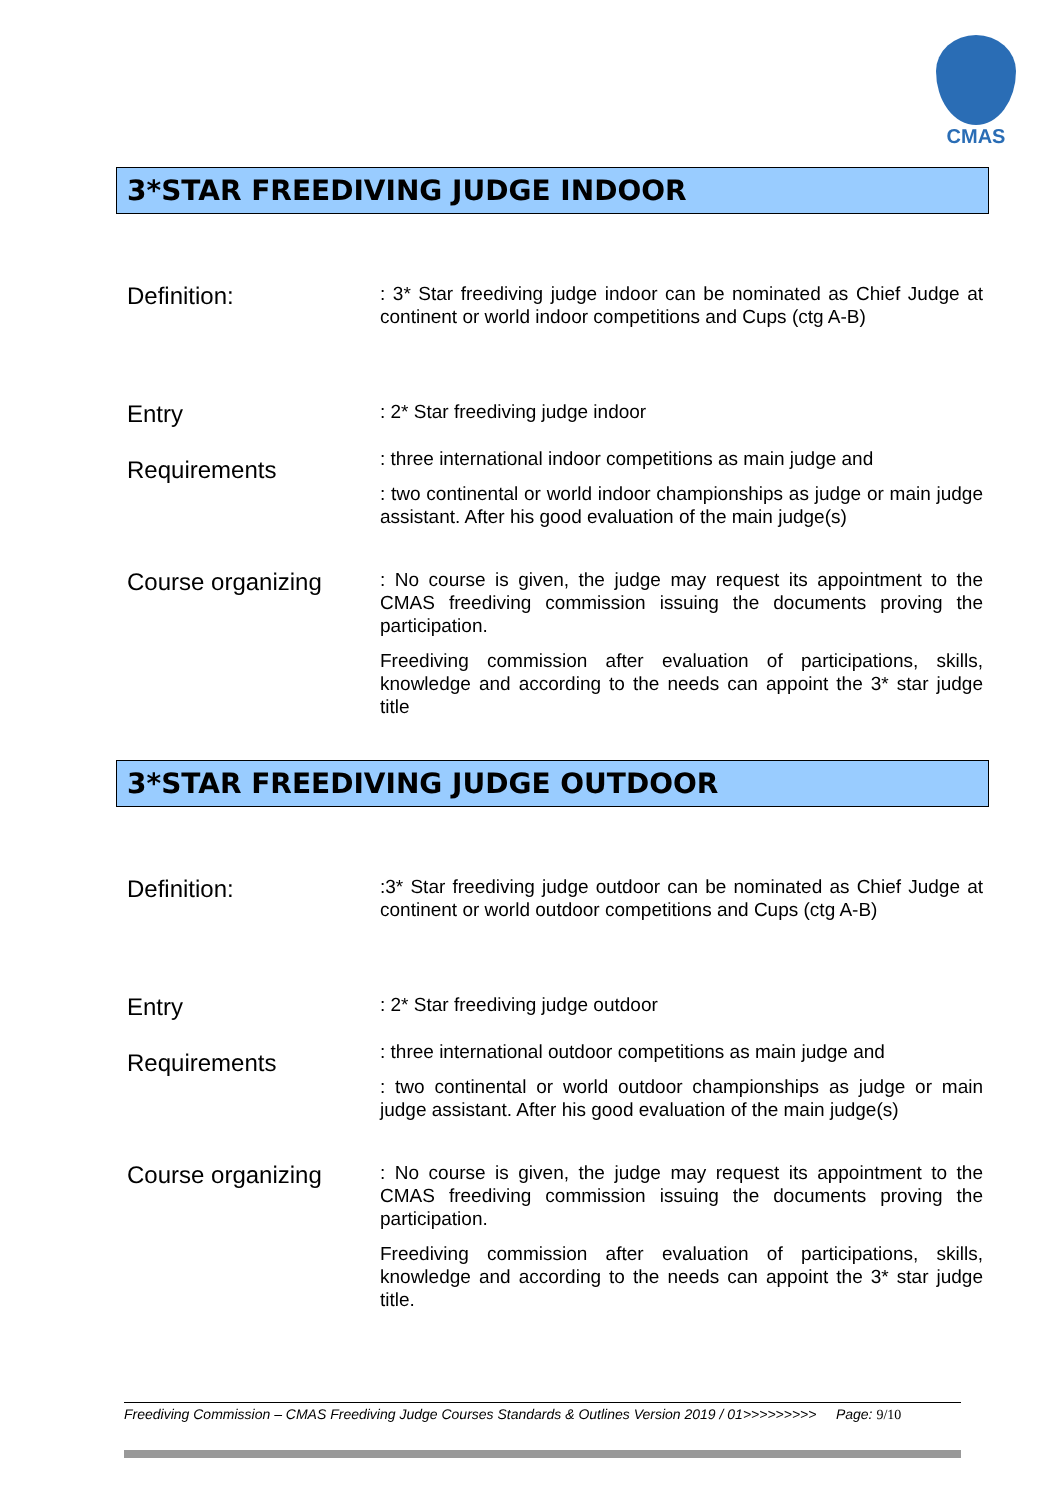CMAS
3*STAR FREEDIVING JUDGE INDOOR
Definition:
: 3* Star freediving judge indoor can be nominated as Chief Judge at continent or world indoor competitions and Cups (ctg A-B)
Entry
Requirements
: 2* Star freediving judge indoor
: three international indoor competitions as main judge and
: two continental or world indoor championships as judge or main judge assistant. After his good evaluation of the main judge(s)
Course organizing
: No course is given, the judge may request its appointment to the CMAS freediving commission issuing the documents proving the participation.
Freediving commission after evaluation of participations, skills, knowledge and according to the needs can appoint the 3* star judge title
3*STAR FREEDIVING JUDGE OUTDOOR
Definition:
:3* Star freediving judge outdoor can be nominated as Chief Judge at continent or world outdoor competitions and Cups (ctg A-B)
Entry
Requirements
: 2* Star freediving judge outdoor
: three international outdoor competitions as main judge and
: two continental or world outdoor championships as judge or main judge assistant. After his good evaluation of the main judge(s)
Course organizing
: No course is given, the judge may request its appointment to the CMAS freediving commission issuing the documents proving the participation.
Freediving commission after evaluation of participations, skills, knowledge and according to the needs can appoint the 3* star judge title.
Freediving Commission – CMAS Freediving Judge Courses Standards & Outlines Version 2019 / 01>>>>>>>>> Page: 9/10